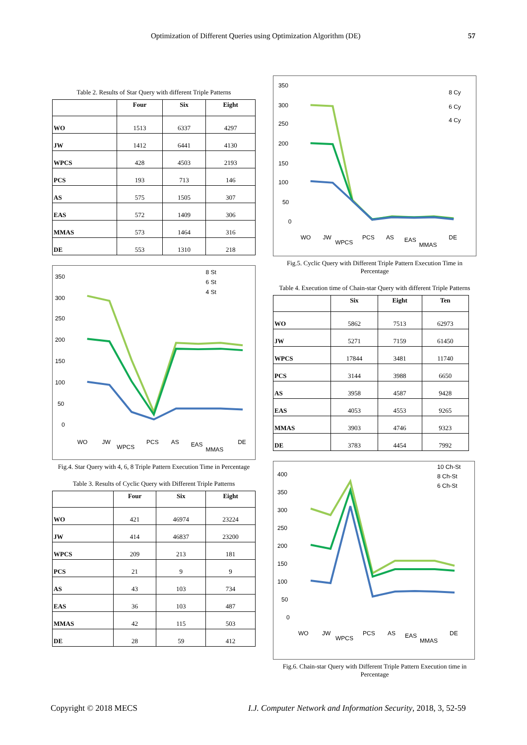Optimization of Different Queries using Optimization Algorithm (DE) 57
Table 2. Results of Star Query with different Triple Patterns
| | Four | Six | Eight |
| --- | --- | --- | --- |
| WO | 1513 | 6337 | 4297 |
| JW | 1412 | 6441 | 4130 |
| WPCS | 428 | 4503 | 2193 |
| PCS | 193 | 713 | 146 |
| AS | 575 | 1505 | 307 |
| EAS | 572 | 1409 | 306 |
| MMAS | 573 | 1464 | 316 |
| DE | 553 | 1310 | 218 |
350
300
250
200
150
100
50
0
8 St
6 St
4 St
WO
JW
WPCS
PCS
AS
EAS
MMAS
DE
Fig.4. Star Query with 4, 6, 8 Triple Pattern Execution Time in Percentage
Table 3. Results of Cyclic Query with Different Triple Patterns
| | Four | Six | Eight |
| --- | --- | --- | --- |
| WO | 421 | 46974 | 23224 |
| JW | 414 | 46837 | 23200 |
| WPCS | 209 | 213 | 181 |
| PCS | 21 | 9 | 9 |
| AS | 43 | 103 | 734 |
| EAS | 36 | 103 | 487 |
| MMAS | 42 | 115 | 503 |
| DE | 28 | 59 | 412 |
350
300
250
200
150
100
50
0
8 Cy
6 Cy
4 Cy
WO
JW
WPCS
PCS
AS
EAS
MMAS
DE
Fig.5. Cyclic Query with Different Triple Pattern Execution Time in Percentage
Table 4. Execution time of Chain-star Query with different Triple Patterns
| | Six | Eight | Ten |
| --- | --- | --- | --- |
| WO | 5862 | 7513 | 62973 |
| JW | 5271 | 7159 | 61450 |
| WPCS | 17844 | 3481 | 11740 |
| PCS | 3144 | 3988 | 6650 |
| AS | 3958 | 4587 | 9428 |
| EAS | 4053 | 4553 | 9265 |
| MMAS | 3903 | 4746 | 9323 |
| DE | 3783 | 4454 | 7992 |
400
350
300
250
200
150
100
50
0
10 Ch-St
8 Ch-St
6 Ch-St
WO
JW
WPCS
PCS
AS
EAS
MMAS
DE
Fig.6. Chain-star Query with Different Triple Pattern Execution time in Percentage
Copyright © 2018 MECS
I.J. Computer Network and Information Security, 2018, 3, 52-59